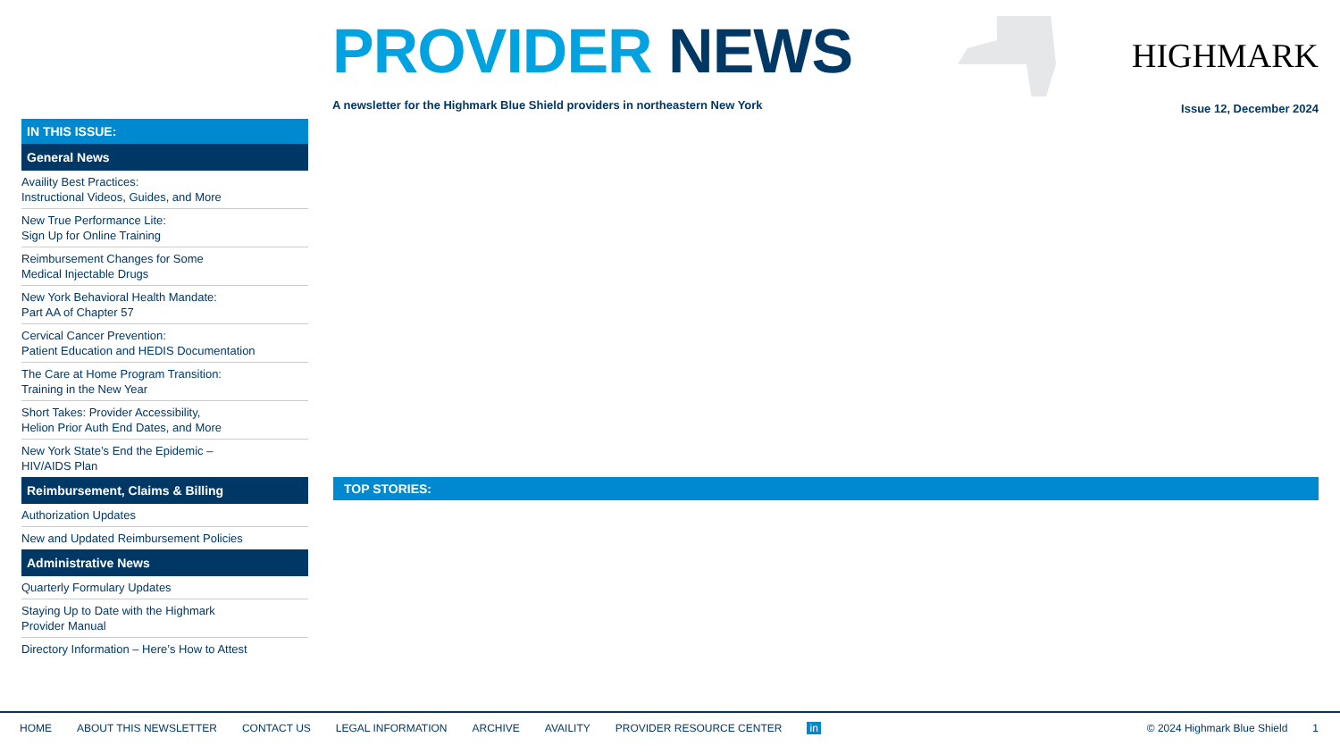PROVIDER NEWS
A newsletter for the Highmark Blue Shield providers in northeastern New York
HIGHMARK
Issue 12, December 2024
IN THIS ISSUE:
General News
Availity Best Practices:
Instructional Videos, Guides, and More
New True Performance Lite:
Sign Up for Online Training
Reimbursement Changes for Some
Medical Injectable Drugs
New York Behavioral Health Mandate:
Part AA of Chapter 57
Cervical Cancer Prevention:
Patient Education and HEDIS Documentation
The Care at Home Program Transition:
Training in the New Year
Short Takes: Provider Accessibility,
Helion Prior Auth End Dates, and More
New York State’s End the Epidemic –
HIV/AIDS Plan
Reimbursement, Claims & Billing
Authorization Updates
New and Updated Reimbursement Policies
Administrative News
Quarterly Formulary Updates
Staying Up to Date with the Highmark
Provider Manual
Directory Information – Here’s How to Attest
TOP STORIES:
HOME ABOUT THIS NEWSLETTER CONTACT US LEGAL INFORMATION ARCHIVE AVAILITY PROVIDER RESOURCE CENTER in © 2024 Highmark Blue Shield 1